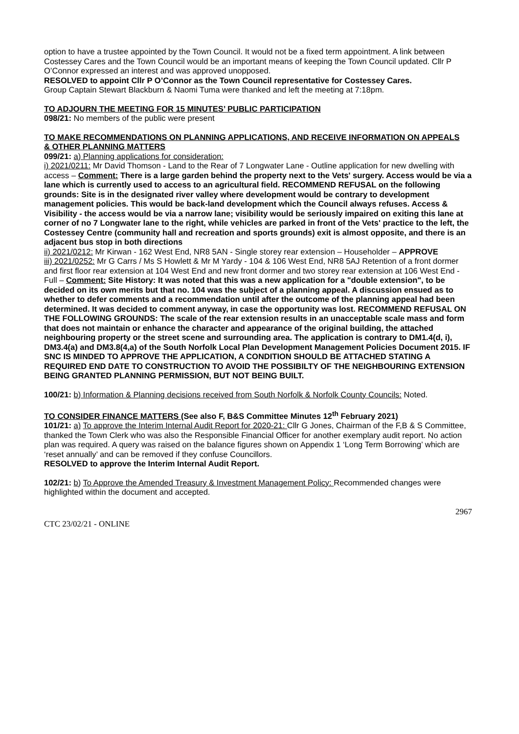option to have a trustee appointed by the Town Council. It would not be a fixed term appointment. A link between Costessey Cares and the Town Council would be an important means of keeping the Town Council updated. Cllr P O’Connor expressed an interest and was approved unopposed.
RESOLVED to appoint Cllr P O’Connor as the Town Council representative for Costessey Cares.
Group Captain Stewart Blackburn & Naomi Tuma were thanked and left the meeting at 7:18pm.
TO ADJOURN THE MEETING FOR 15 MINUTES’ PUBLIC PARTICIPATION
098/21: No members of the public were present
TO MAKE RECOMMENDATIONS ON PLANNING APPLICATIONS, AND RECEIVE INFORMATION ON APPEALS
& OTHER PLANNING MATTERS
099/21: a) Planning applications for consideration:
i) 2021/0211: Mr David Thomson - Land to the Rear of 7 Longwater Lane - Outline application for new dwelling with access – Comment: There is a large garden behind the property next to the Vets' surgery. Access would be via a lane which is currently used to access to an agricultural field. RECOMMEND REFUSAL on the following grounds: Site is in the designated river valley where development would be contrary to development management policies. This would be back-land development which the Council always refuses. Access & Visibility - the access would be via a narrow lane; visibility would be seriously impaired on exiting this lane at corner of no 7 Longwater lane to the right, while vehicles are parked in front of the Vets' practice to the left, the Costessey Centre (community hall and recreation and sports grounds) exit is almost opposite, and there is an adjacent bus stop in both directions
ii) 2021/0212: Mr Kirwan - 162 West End, NR8 5AN - Single storey rear extension – Householder – APPROVE
iii) 2021/0252: Mr G Carrs / Ms S Howlett & Mr M Yardy - 104 & 106 West End, NR8 5AJ Retention of a front dormer and first floor rear extension at 104 West End and new front dormer and two storey rear extension at 106 West End - Full – Comment: Site History: It was noted that this was a new application for a "double extension", to be decided on its own merits but that no. 104 was the subject of a planning appeal. A discussion ensued as to whether to defer comments and a recommendation until after the outcome of the planning appeal had been determined. It was decided to comment anyway, in case the opportunity was lost. RECOMMEND REFUSAL ON THE FOLLOWING GROUNDS: The scale of the rear extension results in an unacceptable scale mass and form that does not maintain or enhance the character and appearance of the original building, the attached neighbouring property or the street scene and surrounding area. The application is contrary to DM1.4(d, i), DM3.4(a) and DM3.8(4,a) of the South Norfolk Local Plan Development Management Policies Document 2015. IF SNC IS MINDED TO APPROVE THE APPLICATION, A CONDITION SHOULD BE ATTACHED STATING A REQUIRED END DATE TO CONSTRUCTION TO AVOID THE POSSIBILTY OF THE NEIGHBOURING EXTENSION BEING GRANTED PLANNING PERMISSION, BUT NOT BEING BUILT.
100/21: b) Information & Planning decisions received from South Norfolk & Norfolk County Councils: Noted.
TO CONSIDER FINANCE MATTERS (See also F, B&S Committee Minutes 12<sup>th</sup> February 2021)
101/21: a) To approve the Interim Internal Audit Report for 2020-21: Cllr G Jones, Chairman of the F,B & S Committee, thanked the Town Clerk who was also the Responsible Financial Officer for another exemplary audit report. No action plan was required. A query was raised on the balance figures shown on Appendix 1 ‘Long Term Borrowing’ which are ‘reset annually’ and can be removed if they confuse Councillors.
RESOLVED to approve the Interim Internal Audit Report.
102/21: b) To Approve the Amended Treasury & Investment Management Policy: Recommended changes were highlighted within the document and accepted.
2967
CTC 23/02/21 - ONLINE